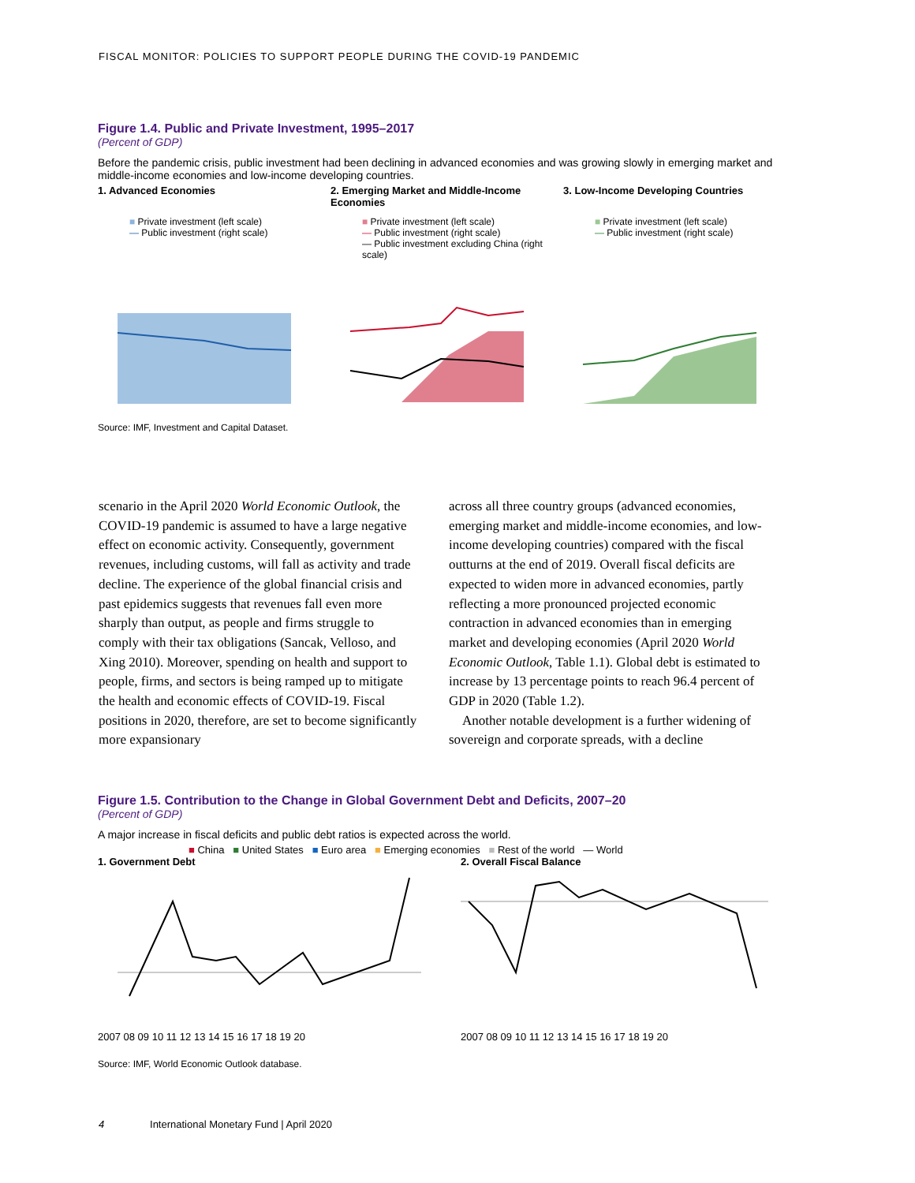FISCAL MONITOR: POLICIES TO SUPPORT PEOPLE DURING THE COVID-19 PANDEMIC
Figure 1.4. Public and Private Investment, 1995–2017
(Percent of GDP)
Before the pandemic crisis, public investment had been declining in advanced economies and was growing slowly in emerging market and middle-income economies and low-income developing countries.
1. Advanced Economies
■ Private investment (left scale)
— Public investment (right scale)
2. Emerging Market and Middle-Income Economies
■ Private investment (left scale)
— Public investment (right scale)
— Public investment excluding China (right scale)
3. Low-Income Developing Countries
■ Private investment (left scale)
— Public investment (right scale)
Source: IMF, Investment and Capital Dataset.
scenario in the April 2020 World Economic Outlook, the COVID-19 pandemic is assumed to have a large negative effect on economic activity. Consequently, government revenues, including customs, will fall as activity and trade decline. The experience of the global financial crisis and past epidemics suggests that revenues fall even more sharply than output, as people and firms struggle to comply with their tax obligations (Sancak, Velloso, and Xing 2010). Moreover, spending on health and support to people, firms, and sectors is being ramped up to mitigate the health and economic effects of COVID-19. Fiscal positions in 2020, therefore, are set to become significantly more expansionary
across all three country groups (advanced economies, emerging market and middle-income economies, and low-income developing countries) compared with the fiscal outturns at the end of 2019. Overall fiscal deficits are expected to widen more in advanced economies, partly reflecting a more pronounced projected economic contraction in advanced economies than in emerging market and developing economies (April 2020 World Economic Outlook, Table 1.1). Global debt is estimated to increase by 13 percentage points to reach 96.4 percent of GDP in 2020 (Table 1.2).
Another notable development is a further widening of sovereign and corporate spreads, with a decline
Figure 1.5. Contribution to the Change in Global Government Debt and Deficits, 2007–20
(Percent of GDP)
A major increase in fiscal deficits and public debt ratios is expected across the world.
■ China ■ United States ■ Euro area ■ Emerging economies ■ Rest of the world — World
1. Government Debt
2007 08 09 10 11 12 13 14 15 16 17 18 19 20
2. Overall Fiscal Balance
2007 08 09 10 11 12 13 14 15 16 17 18 19 20
Source: IMF, World Economic Outlook database.
4 International Monetary Fund | April 2020